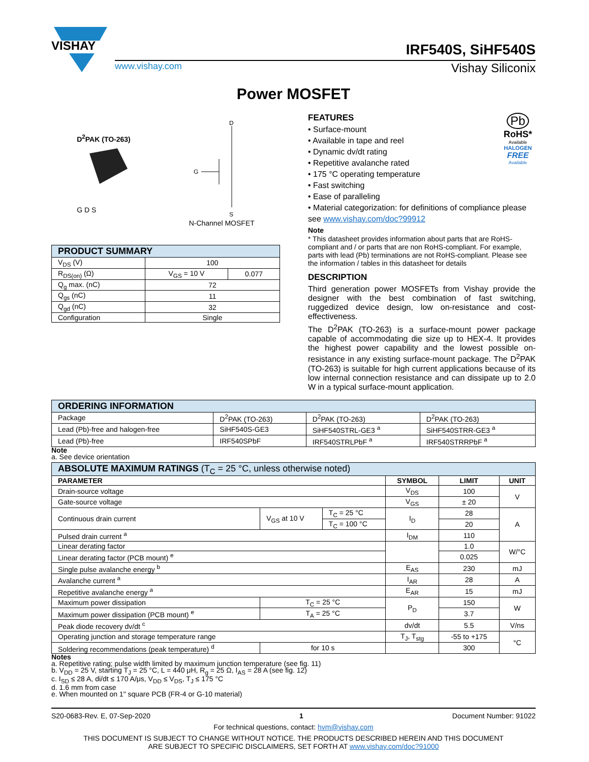VISHAY
IRF540S, SiHF540S
www.vishay.com Vishay Siliconix
Power MOSFET
D<sup>2</sup>PAK (TO-263)
G D S
D
G
S
N-Channel MOSFET
| PRODUCT SUMMARY | | |
| --- | --- | --- |
| V<sub>DS</sub> (V) | 100 | |
| R<sub>DS(on)</sub> (Ω) | V<sub>GS</sub> = 10 V | 0.077 |
| Q<sub>g</sub> max. (nC) | 72 | |
| Q<sub>gs</sub> (nC) | 11 | |
| Q<sub>gd</sub> (nC) | 32 | |
| Configuration | Single | |
Pb
RoHS*
Available
HALOGEN
FREE
Available
FEATURES
• Surface-mount
• Available in tape and reel
• Dynamic dv/dt rating
• Repetitive avalanche rated
• 175 °C operating temperature
• Fast switching
• Ease of paralleling
• Material categorization: for definitions of compliance please see www.vishay.com/doc?99912
Note
* This datasheet provides information about parts that are RoHS-compliant and / or parts that are non RoHS-compliant. For example, parts with lead (Pb) terminations are not RoHS-compliant. Please see the information / tables in this datasheet for details
DESCRIPTION
Third generation power MOSFETs from Vishay provide the designer with the best combination of fast switching, ruggedized device design, low on-resistance and cost-effectiveness.
The D<sup>2</sup>PAK (TO-263) is a surface-mount power package capable of accommodating die size up to HEX-4. It provides the highest power capability and the lowest possible on-resistance in any existing surface-mount package. The D<sup>2</sup>PAK (TO-263) is suitable for high current applications because of its low internal connection resistance and can dissipate up to 2.0 W in a typical surface-mount application.
| ORDERING INFORMATION | | | |
| --- | --- | --- | --- |
| Package | D<sup>2</sup>PAK (TO-263) | D<sup>2</sup>PAK (TO-263) | D<sup>2</sup>PAK (TO-263) |
| Lead (Pb)-free and halogen-free | SiHF540S-GE3 | SiHF540STRL-GE3 <sup>a</sup> | SiHF540STRR-GE3 <sup>a</sup> |
| Lead (Pb)-free | IRF540SPbF | IRF540STRLPbF <sup>a</sup> | IRF540STRRPbF <sup>a</sup> |
Note
a. See device orientation
| ABSOLUTE MAXIMUM RATINGS (T<sub>C</sub> = 25 °C, unless otherwise noted) | | | | | |
| --- | --- | --- | --- | --- | --- |
| PARAMETER | | | SYMBOL | LIMIT | UNIT |
| Drain-source voltage | | | V<sub>DS</sub> | 100 | V |
| Gate-source voltage | | | V<sub>GS</sub> | ± 20 | |
| Continuous drain current | V<sub>GS</sub> at 10 V | T<sub>C</sub> = 25 °C | I<sub>D</sub> | 28 | A |
| | | T<sub>C</sub> = 100 °C | | 20 | |
| Pulsed drain current <sup>a</sup> | | | I<sub>DM</sub> | 110 | |
| Linear derating factor | | | | 1.0 | W/°C |
| Linear derating factor (PCB mount) <sup>e</sup> | | | | 0.025 | |
| Single pulse avalanche energy <sup>b</sup> | | | E<sub>AS</sub> | 230 | mJ |
| Avalanche current <sup>a</sup> | | | I<sub>AR</sub> | 28 | A |
| Repetitive avalanche energy <sup>a</sup> | | | E<sub>AR</sub> | 15 | mJ |
| Maximum power dissipation | T<sub>C</sub> = 25 °C | | P<sub>D</sub> | 150 | W |
| Maximum power dissipation (PCB mount) <sup>e</sup> | T<sub>A</sub> = 25 °C | | | 3.7 | |
| Peak diode recovery dv/dt <sup>c</sup> | | | dv/dt | 5.5 | V/ns |
| Operating junction and storage temperature range | | | T<sub>J</sub>, T<sub>stg</sub> | -55 to +175 | °C |
| Soldering recommendations (peak temperature) <sup>d</sup> | for 10 s | | | 300 | |
Notes
a. Repetitive rating; pulse width limited by maximum junction temperature (see fig. 11)
b. V<sub>DD</sub> = 25 V, starting T<sub>J</sub> = 25 °C, L = 440 μH, R<sub>g</sub> = 25 Ω, I<sub>AS</sub> = 28 A (see fig. 12)
c. I<sub>SD</sub> ≤ 28 A, di/dt ≤ 170 A/μs, V<sub>DD</sub> ≤ V<sub>DS</sub>, T<sub>J</sub> ≤ 175 °C
d. 1.6 mm from case
e. When mounted on 1" square PCB (FR-4 or G-10 material)
S20-0683-Rev. E, 07-Sep-2020 1 Document Number: 91022
For technical questions, contact: hvm@vishay.com
THIS DOCUMENT IS SUBJECT TO CHANGE WITHOUT NOTICE. THE PRODUCTS DESCRIBED HEREIN AND THIS DOCUMENT
ARE SUBJECT TO SPECIFIC DISCLAIMERS, SET FORTH AT www.vishay.com/doc?91000